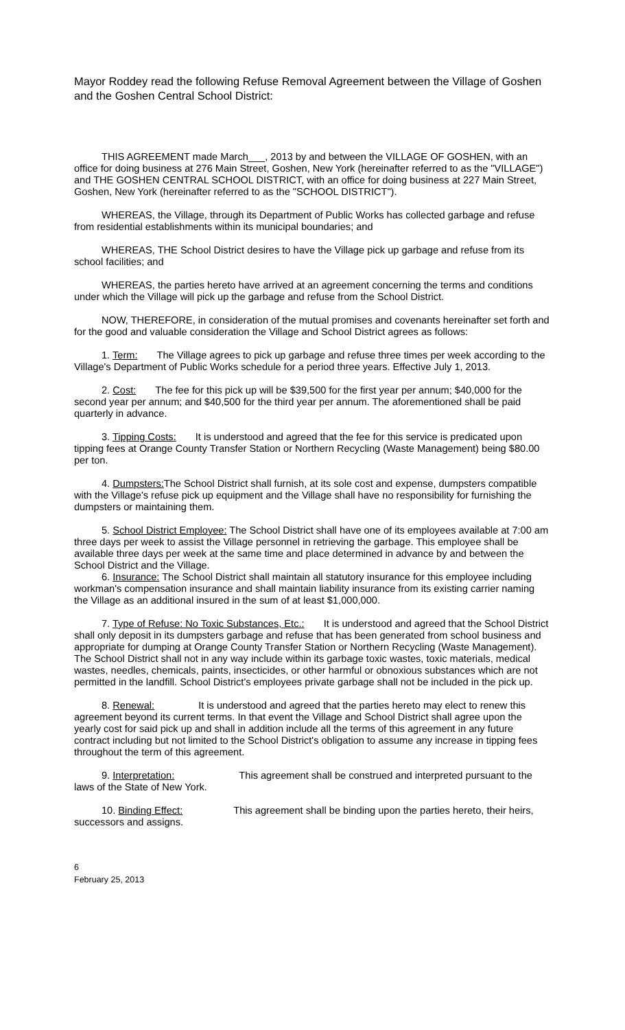Mayor Roddey read the following Refuse Removal Agreement between the Village of Goshen and the Goshen Central School District:
THIS AGREEMENT made March___, 2013 by and between the VILLAGE OF GOSHEN, with an office for doing business at 276 Main Street, Goshen, New York (hereinafter referred to as the "VILLAGE") and THE GOSHEN CENTRAL SCHOOL DISTRICT, with an office for doing business at 227 Main Street, Goshen, New York (hereinafter referred to as the "SCHOOL DISTRICT").
WHEREAS, the Village, through its Department of Public Works has collected garbage and refuse from residential establishments within its municipal boundaries; and
WHEREAS, THE School District desires to have the Village pick up garbage and refuse from its school facilities; and
WHEREAS, the parties hereto have arrived at an agreement concerning the terms and conditions under which the Village will pick up the garbage and refuse from the School District.
NOW, THEREFORE, in consideration of the mutual promises and covenants hereinafter set forth and for the good and valuable consideration the Village and School District agrees as follows:
1. Term: The Village agrees to pick up garbage and refuse three times per week according to the Village's Department of Public Works schedule for a period three years. Effective July 1, 2013.
2. Cost: The fee for this pick up will be $39,500 for the first year per annum; $40,000 for the second year per annum; and $40,500 for the third year per annum. The aforementioned shall be paid quarterly in advance.
3. Tipping Costs: It is understood and agreed that the fee for this service is predicated upon tipping fees at Orange County Transfer Station or Northern Recycling (Waste Management) being $80.00 per ton.
4. Dumpsters: The School District shall furnish, at its sole cost and expense, dumpsters compatible with the Village's refuse pick up equipment and the Village shall have no responsibility for furnishing the dumpsters or maintaining them.
5. School District Employee: The School District shall have one of its employees available at 7:00 am three days per week to assist the Village personnel in retrieving the garbage. This employee shall be available three days per week at the same time and place determined in advance by and between the School District and the Village.
6. Insurance: The School District shall maintain all statutory insurance for this employee including workman's compensation insurance and shall maintain liability insurance from its existing carrier naming the Village as an additional insured in the sum of at least $1,000,000.
7. Type of Refuse: No Toxic Substances, Etc.: It is understood and agreed that the School District shall only deposit in its dumpsters garbage and refuse that has been generated from school business and appropriate for dumping at Orange County Transfer Station or Northern Recycling (Waste Management). The School District shall not in any way include within its garbage toxic wastes, toxic materials, medical wastes, needles, chemicals, paints, insecticides, or other harmful or obnoxious substances which are not permitted in the landfill. School District's employees private garbage shall not be included in the pick up.
8. Renewal: It is understood and agreed that the parties hereto may elect to renew this agreement beyond its current terms. In that event the Village and School District shall agree upon the yearly cost for said pick up and shall in addition include all the terms of this agreement in any future contract including but not limited to the School District's obligation to assume any increase in tipping fees throughout the term of this agreement.
9. Interpretation: This agreement shall be construed and interpreted pursuant to the laws of the State of New York.
10. Binding Effect: This agreement shall be binding upon the parties hereto, their heirs, successors and assigns.
6
February 25, 2013